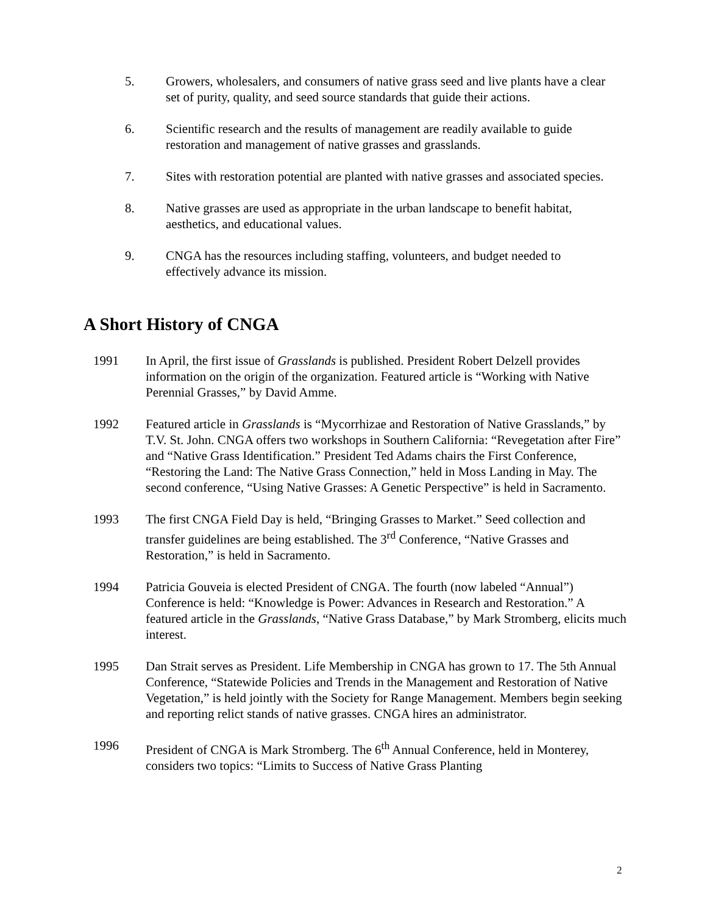5. Growers, wholesalers, and consumers of native grass seed and live plants have a clear set of purity, quality, and seed source standards that guide their actions.
6. Scientific research and the results of management are readily available to guide restoration and management of native grasses and grasslands.
7. Sites with restoration potential are planted with native grasses and associated species.
8. Native grasses are used as appropriate in the urban landscape to benefit habitat, aesthetics, and educational values.
9. CNGA has the resources including staffing, volunteers, and budget needed to effectively advance its mission.
A Short History of CNGA
1991 In April, the first issue of Grasslands is published. President Robert Delzell provides information on the origin of the organization. Featured article is “Working with Native Perennial Grasses,” by David Amme.
1992 Featured article in Grasslands is “Mycorrhizae and Restoration of Native Grasslands,” by T.V. St. John. CNGA offers two workshops in Southern California: “Revegetation after Fire” and “Native Grass Identification.” President Ted Adams chairs the First Conference, “Restoring the Land: The Native Grass Connection,” held in Moss Landing in May. The second conference, “Using Native Grasses: A Genetic Perspective” is held in Sacramento.
1993 The first CNGA Field Day is held, “Bringing Grasses to Market.” Seed collection and transfer guidelines are being established. The 3<sup>rd</sup> Conference, “Native Grasses and Restoration,” is held in Sacramento.
1994 Patricia Gouveia is elected President of CNGA. The fourth (now labeled “Annual”) Conference is held: “Knowledge is Power: Advances in Research and Restoration.” A featured article in the Grasslands, “Native Grass Database,” by Mark Stromberg, elicits much interest.
1995 Dan Strait serves as President. Life Membership in CNGA has grown to 17. The 5th Annual Conference, “Statewide Policies and Trends in the Management and Restoration of Native Vegetation,” is held jointly with the Society for Range Management. Members begin seeking and reporting relict stands of native grasses. CNGA hires an administrator.
1996 President of CNGA is Mark Stromberg. The 6<sup>th</sup> Annual Conference, held in Monterey, considers two topics: “Limits to Success of Native Grass Planting
2